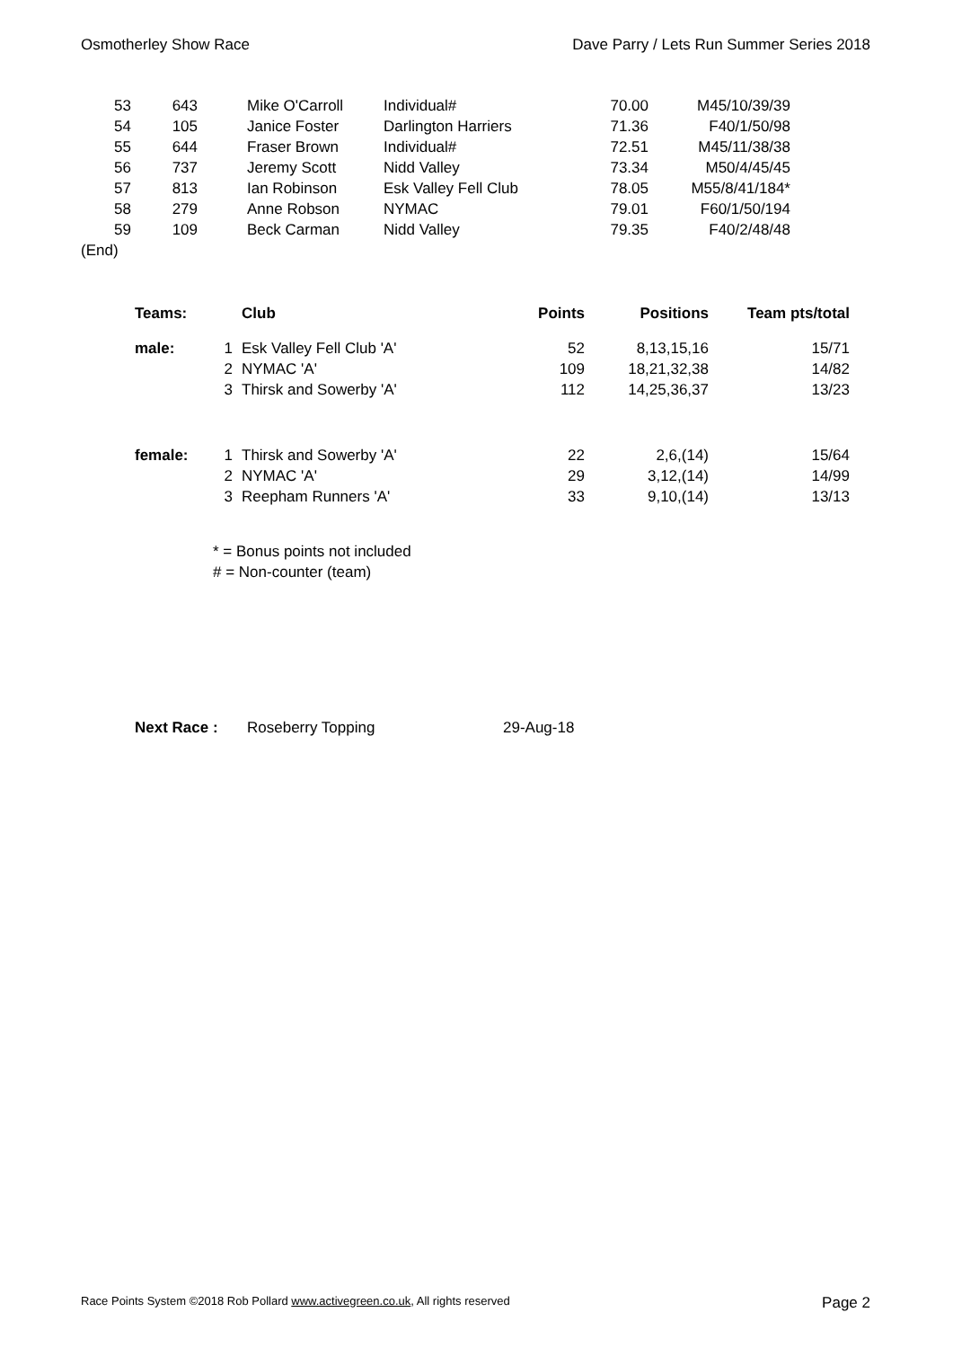Osmotherley Show Race Dave Parry / Lets Run Summer Series 2018
| 53 | 643 | Mike O'Carroll | Individual# | 70.00 | M45/10/39/39 |
| 54 | 105 | Janice Foster | Darlington Harriers | 71.36 | F40/1/50/98 |
| 55 | 644 | Fraser Brown | Individual# | 72.51 | M45/11/38/38 |
| 56 | 737 | Jeremy Scott | Nidd Valley | 73.34 | M50/4/45/45 |
| 57 | 813 | Ian Robinson | Esk Valley Fell Club | 78.05 | M55/8/41/184* |
| 58 | 279 | Anne Robson | NYMAC | 79.01 | F60/1/50/194 |
| 59 | 109 | Beck Carman | Nidd Valley | 79.35 | F40/2/48/48 |
| (End) | | | | | |
| Teams: | | Club | Points | Positions | Team pts/total |
| --- | --- | --- | --- | --- | --- |
| male: | 1 | Esk Valley Fell Club 'A' | 52 | 8,13,15,16 | 15/71 |
| | 2 | NYMAC 'A' | 109 | 18,21,32,38 | 14/82 |
| | 3 | Thirsk and Sowerby 'A' | 112 | 14,25,36,37 | 13/23 |
| female: | 1 | Thirsk and Sowerby 'A' | 22 | 2,6,(14) | 15/64 |
| | 2 | NYMAC 'A' | 29 | 3,12,(14) | 14/99 |
| | 3 | Reepham Runners 'A' | 33 | 9,10,(14) | 13/13 |
* = Bonus points not included
# = Non-counter (team)
Next Race : Roseberry Topping 29-Aug-18
Race Points System ©2018 Rob Pollard www.activegreen.co.uk, All rights reserved Page 2